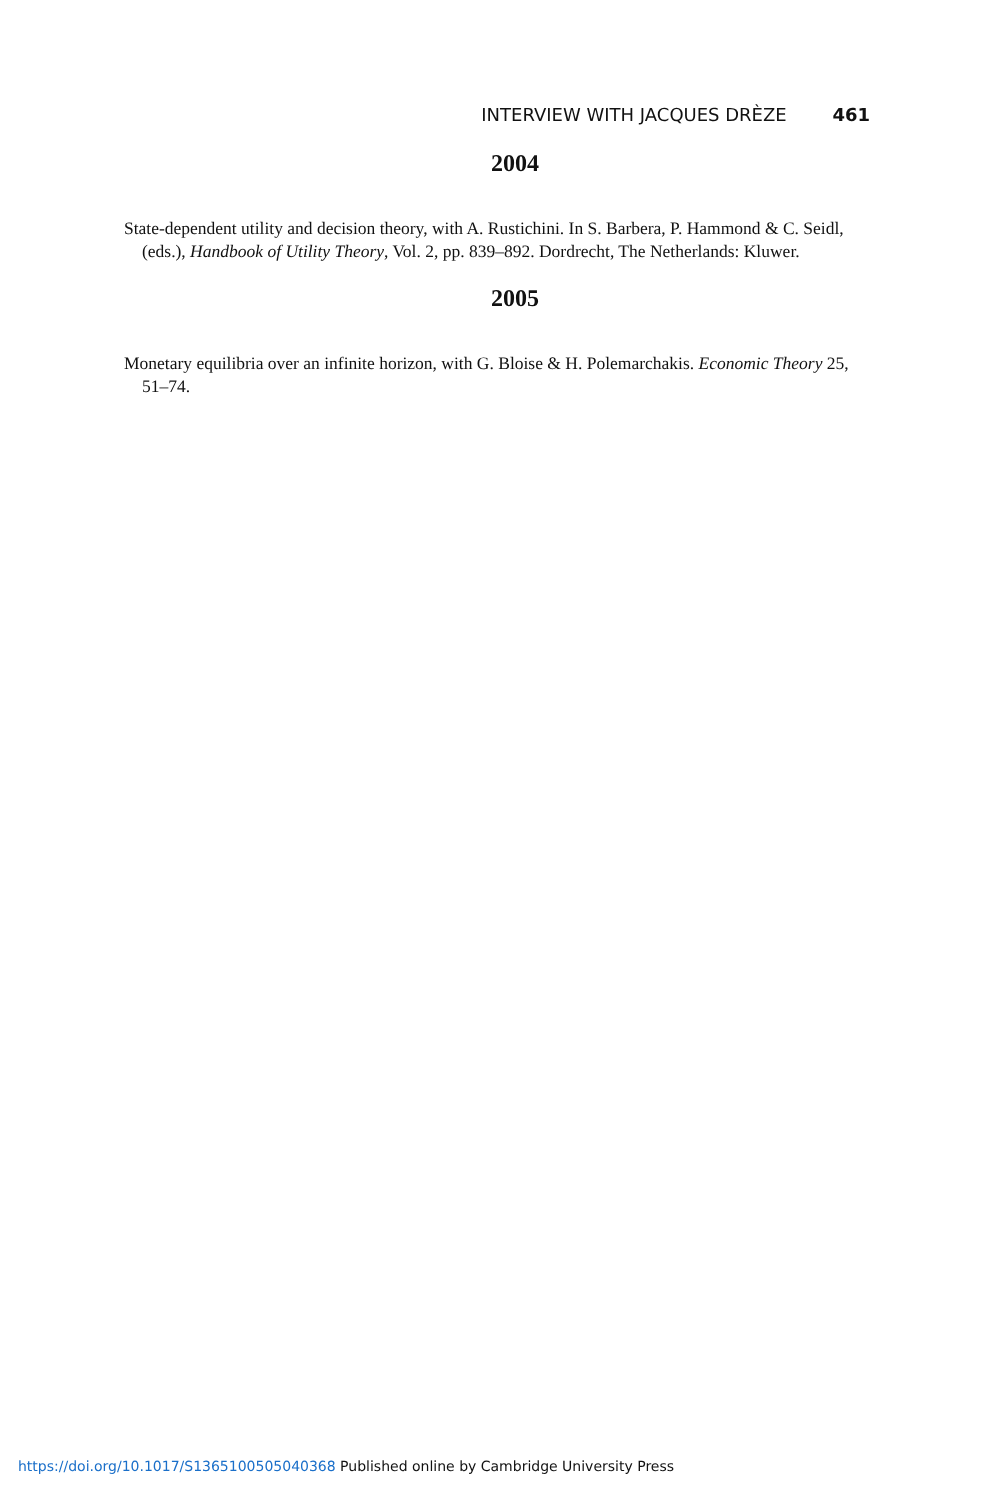INTERVIEW WITH JACQUES DRÈZE 461
2004
State-dependent utility and decision theory, with A. Rustichini. In S. Barbera, P. Hammond & C. Seidl, (eds.), Handbook of Utility Theory, Vol. 2, pp. 839–892. Dordrecht, The Netherlands: Kluwer.
2005
Monetary equilibria over an infinite horizon, with G. Bloise & H. Polemarchakis. Economic Theory 25, 51–74.
https://doi.org/10.1017/S1365100505040368 Published online by Cambridge University Press